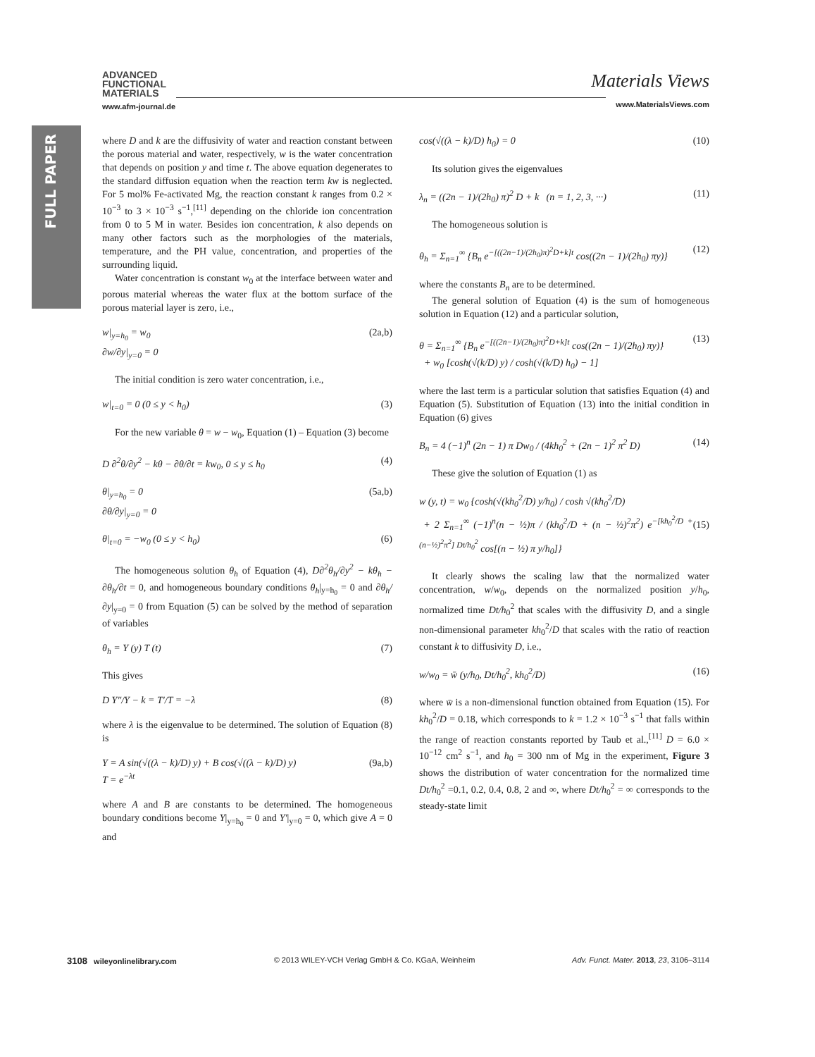FULL PAPER
ADVANCED
FUNCTIONAL
MATERIALS
www.afm-journal.de
Materials Views
www.MaterialsViews.com
where D and k are the diffusivity of water and reaction constant between the porous material and water, respectively, w is the water concentration that depends on position y and time t. The above equation degenerates to the standard diffusion equation when the reaction term kw is neglected. For 5 mol% Fe-activated Mg, the reaction constant k ranges from 0.2 × 10<sup>−3</sup> to 3 × 10<sup>−3</sup> s<sup>−1</sup>,<sup>[11]</sup> depending on the chloride ion concentration from 0 to 5 M in water. Besides ion concentration, k also depends on many other factors such as the morphologies of the materials, temperature, and the PH value, concentration, and properties of the surrounding liquid.
Water concentration is constant w<sub>0</sub> at the interface between water and porous material whereas the water flux at the bottom surface of the porous material layer is zero, i.e.,
w|<sub>y=h<sub>0</sub></sub> = w<sub>0</sub>
∂w/∂y|<sub>y=0</sub> = 0 (2a,b)
The initial condition is zero water concentration, i.e.,
w|<sub>t=0</sub> = 0 (0 ≤ y < h<sub>0</sub>) (3)
For the new variable θ = w − w<sub>0</sub>, Equation (1) – Equation (3) become
D ∂<sup>2</sup>θ/∂y<sup>2</sup> − kθ − ∂θ/∂t = kw<sub>0</sub>, 0 ≤ y ≤ h<sub>0</sub> (4)
θ|<sub>y=h<sub>0</sub></sub> = 0
∂θ/∂y|<sub>y=0</sub> = 0 (5a,b)
θ|<sub>t=0</sub> = −w<sub>0</sub> (0 ≤ y < h<sub>0</sub>) (6)
The homogeneous solution θ<sub>h</sub> of Equation (4), D∂<sup>2</sup>θ<sub>h</sub>/∂y<sup>2</sup> − kθ<sub>h</sub> − ∂θ<sub>h</sub>/∂t = 0, and homogeneous boundary conditions θ<sub>h</sub>|<sub>y=h<sub>0</sub></sub> = 0 and ∂θ<sub>h</sub>/∂y|<sub>y=0</sub> = 0 from Equation (5) can be solved by the method of separation of variables
θ<sub>h</sub> = Y (y) T (t) (7)
This gives
D Y″/Y − k = T′/T = −λ (8)
where λ is the eigenvalue to be determined. The solution of Equation (8) is
Y = A sin(√((λ − k)/D) y) + B cos(√((λ − k)/D) y)
T = e<sup>−λt</sup> (9a,b)
where A and B are constants to be determined. The homogeneous boundary conditions become Y|<sub>y=h<sub>0</sub></sub> = 0 and Y′|<sub>y=0</sub> = 0, which give A = 0 and
cos(√((λ − k)/D) h<sub>0</sub>) = 0 (10)
Its solution gives the eigenvalues
λ<sub>n</sub> = ((2n − 1)/(2h<sub>0</sub>) π)<sup>2</sup> D + k (n = 1, 2, 3, ···) (11)
The homogeneous solution is
θ<sub>h</sub> = Σ<sub>n=1</sub><sup>∞</sup> {B<sub>n</sub> e<sup>−[((2n−1)/(2h<sub>0</sub>)π)<sup>2</sup>D+k]t</sup> cos((2n − 1)/(2h<sub>0</sub>) πy)} (12)
where the constants B<sub>n</sub> are to be determined.
The general solution of Equation (4) is the sum of homogeneous solution in Equation (12) and a particular solution,
θ = Σ<sub>n=1</sub><sup>∞</sup> {B<sub>n</sub> e<sup>−[((2n−1)/(2h<sub>0</sub>)π)<sup>2</sup>D+k]t</sup> cos((2n − 1)/(2h<sub>0</sub>) πy)}
+ w<sub>0</sub> [cosh(√(k/D) y) / cosh(√(k/D) h<sub>0</sub>) − 1] (13)
where the last term is a particular solution that satisfies Equation (4) and Equation (5). Substitution of Equation (13) into the initial condition in Equation (6) gives
B<sub>n</sub> = 4 (−1)<sup>n</sup> (2n − 1) π Dw<sub>0</sub> / (4kh<sub>0</sub><sup>2</sup> + (2n − 1)<sup>2</sup> π<sup>2</sup> D) (14)
These give the solution of Equation (1) as
w (y, t) = w<sub>0</sub> {cosh(√(kh<sub>0</sub><sup>2</sup>/D) y/h<sub>0</sub>) / cosh √(kh<sub>0</sub><sup>2</sup>/D)
+ 2 Σ<sub>n=1</sub><sup>∞</sup> (−1)<sup>n</sup>(n − ½)π / (kh<sub>0</sub><sup>2</sup>/D + (n − ½)<sup>2</sup>π<sup>2</sup>) e<sup>−[kh<sub>0</sub><sup>2</sup>/D + (n−½)<sup>2</sup>π<sup>2</sup>] Dt/h<sub>0</sub><sup>2</sup></sup> cos[(n − ½) π y/h<sub>0</sub>]}
(15)
It clearly shows the scaling law that the normalized water concentration, w/w<sub>0</sub>, depends on the normalized position y/h<sub>0</sub>, normalized time Dt/h<sub>0</sub><sup>2</sup> that scales with the diffusivity D, and a single non-dimensional parameter kh<sub>0</sub><sup>2</sup>/D that scales with the ratio of reaction constant k to diffusivity D, i.e.,
w/w<sub>0</sub> = w̄ (y/h<sub>0</sub>, Dt/h<sub>0</sub><sup>2</sup>, kh<sub>0</sub><sup>2</sup>/D) (16)
where w̄ is a non-dimensional function obtained from Equation (15). For kh<sub>0</sub><sup>2</sup>/D = 0.18, which corresponds to k = 1.2 × 10<sup>−3</sup> s<sup>−1</sup> that falls within the range of reaction constants reported by Taub et al.,<sup>[11]</sup> D = 6.0 × 10<sup>−12</sup> cm<sup>2</sup> s<sup>−1</sup>, and h<sub>0</sub> = 300 nm of Mg in the experiment, Figure 3 shows the distribution of water concentration for the normalized time Dt/h<sub>0</sub><sup>2</sup> =0.1, 0.2, 0.4, 0.8, 2 and ∞, where Dt/h<sub>0</sub><sup>2</sup> = ∞ corresponds to the steady-state limit
3108 wileyonlinelibrary.com © 2013 WILEY-VCH Verlag GmbH & Co. KGaA, Weinheim Adv. Funct. Mater. 2013, 23, 3106–3114